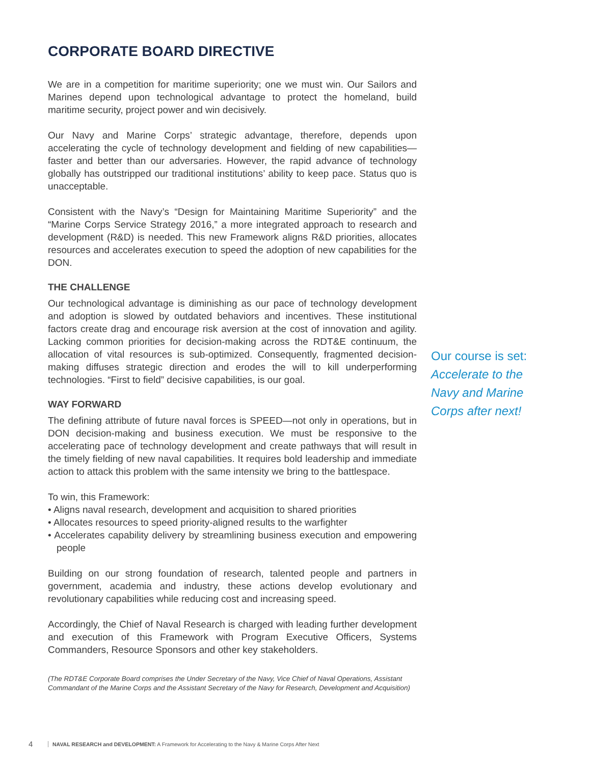CORPORATE BOARD DIRECTIVE
We are in a competition for maritime superiority; one we must win. Our Sailors and Marines depend upon technological advantage to protect the homeland, build maritime security, project power and win decisively.
Our Navy and Marine Corps’ strategic advantage, therefore, depends upon accelerating the cycle of technology development and fielding of new capabilities—faster and better than our adversaries. However, the rapid advance of technology globally has outstripped our traditional institutions’ ability to keep pace. Status quo is unacceptable.
Consistent with the Navy’s “Design for Maintaining Maritime Superiority” and the “Marine Corps Service Strategy 2016,” a more integrated approach to research and development (R&D) is needed. This new Framework aligns R&D priorities, allocates resources and accelerates execution to speed the adoption of new capabilities for the DON.
THE CHALLENGE
Our technological advantage is diminishing as our pace of technology development and adoption is slowed by outdated behaviors and incentives. These institutional factors create drag and encourage risk aversion at the cost of innovation and agility. Lacking common priorities for decision-making across the RDT&E continuum, the allocation of vital resources is sub-optimized. Consequently, fragmented decision-making diffuses strategic direction and erodes the will to kill underperforming technologies. “First to field” decisive capabilities, is our goal.
WAY FORWARD
The defining attribute of future naval forces is SPEED—not only in operations, but in DON decision-making and business execution. We must be responsive to the accelerating pace of technology development and create pathways that will result in the timely fielding of new naval capabilities. It requires bold leadership and immediate action to attack this problem with the same intensity we bring to the battlespace.
To win, this Framework:
• Aligns naval research, development and acquisition to shared priorities
• Allocates resources to speed priority-aligned results to the warfighter
• Accelerates capability delivery by streamlining business execution and empowering people
Building on our strong foundation of research, talented people and partners in government, academia and industry, these actions develop evolutionary and revolutionary capabilities while reducing cost and increasing speed.
Accordingly, the Chief of Naval Research is charged with leading further development and execution of this Framework with Program Executive Officers, Systems Commanders, Resource Sponsors and other key stakeholders.
(The RDT&E Corporate Board comprises the Under Secretary of the Navy, Vice Chief of Naval Operations, Assistant Commandant of the Marine Corps and the Assistant Secretary of the Navy for Research, Development and Acquisition)
Our course is set:
Accelerate to the Navy and Marine Corps after next!
4 NAVAL RESEARCH and DEVELOPMENT: A Framework for Accelerating to the Navy & Marine Corps After Next